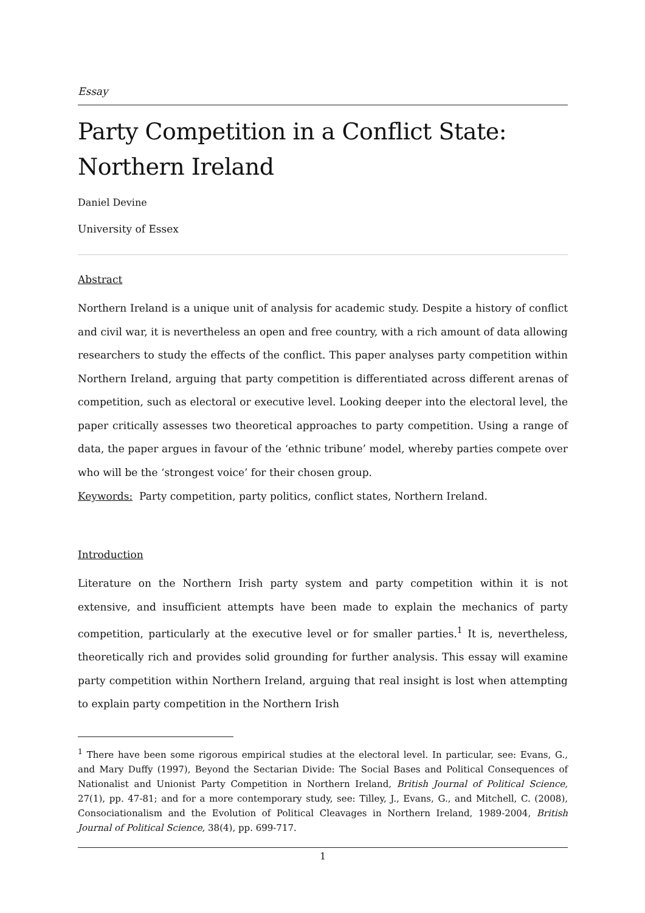Essay
Party Competition in a Conflict State:
Northern Ireland
Daniel Devine
University of Essex
Abstract
Northern Ireland is a unique unit of analysis for academic study. Despite a history of conflict and civil war, it is nevertheless an open and free country, with a rich amount of data allowing researchers to study the effects of the conflict. This paper analyses party competition within Northern Ireland, arguing that party competition is differentiated across different arenas of competition, such as electoral or executive level. Looking deeper into the electoral level, the paper critically assesses two theoretical approaches to party competition. Using a range of data, the paper argues in favour of the ‘ethnic tribune’ model, whereby parties compete over who will be the ‘strongest voice’ for their chosen group.
Keywords: Party competition, party politics, conflict states, Northern Ireland.
Introduction
Literature on the Northern Irish party system and party competition within it is not extensive, and insufficient attempts have been made to explain the mechanics of party competition, particularly at the executive level or for smaller parties.<sup>1</sup> It is, nevertheless, theoretically rich and provides solid grounding for further analysis. This essay will examine party competition within Northern Ireland, arguing that real insight is lost when attempting to explain party competition in the Northern Irish
<sup>1</sup> There have been some rigorous empirical studies at the electoral level. In particular, see: Evans, G., and Mary Duffy (1997), Beyond the Sectarian Divide: The Social Bases and Political Consequences of Nationalist and Unionist Party Competition in Northern Ireland, British Journal of Political Science, 27(1), pp. 47-81; and for a more contemporary study, see: Tilley, J., Evans, G., and Mitchell, C. (2008), Consociationalism and the Evolution of Political Cleavages in Northern Ireland, 1989-2004, British Journal of Political Science, 38(4), pp. 699-717.
1